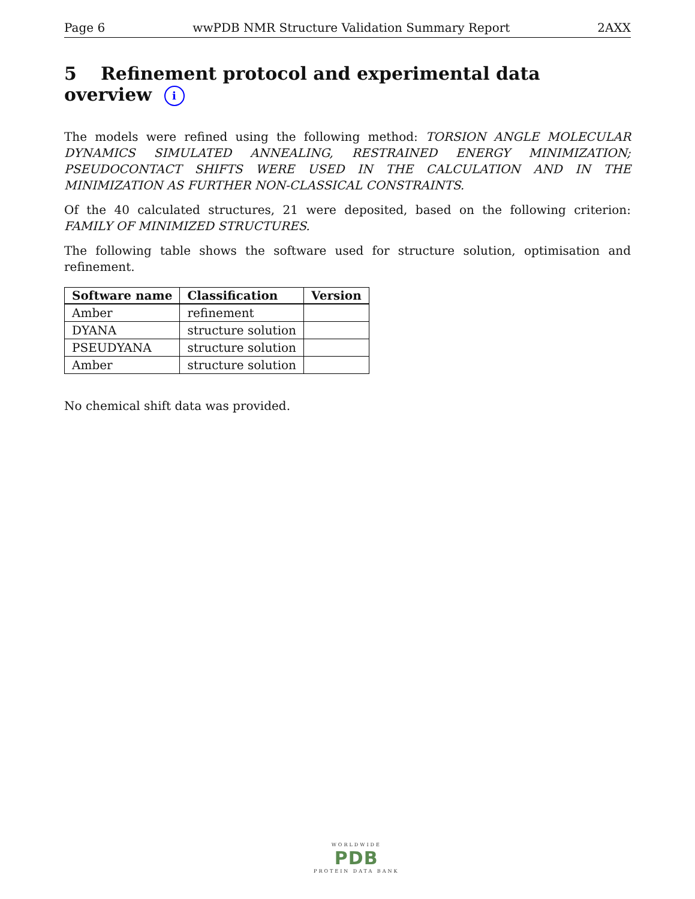Page 6 wwPDB NMR Structure Validation Summary Report 2AXX
5 Refinement protocol and experimental data overview i
The models were refined using the following method: TORSION ANGLE MOLECULAR DYNAMICS SIMULATED ANNEALING, RESTRAINED ENERGY MINIMIZATION; PSEUDOCONTACT SHIFTS WERE USED IN THE CALCULATION AND IN THE MINIMIZATION AS FURTHER NON-CLASSICAL CONSTRAINTS.
Of the 40 calculated structures, 21 were deposited, based on the following criterion: FAMILY OF MINIMIZED STRUCTURES.
The following table shows the software used for structure solution, optimisation and refinement.
| Software name | Classification | Version |
| --- | --- | --- |
| Amber | refinement | |
| DYANA | structure solution | |
| PSEUDYANA | structure solution | |
| Amber | structure solution | |
No chemical shift data was provided.
WORLDWIDE
PDB
PROTEIN DATA BANK